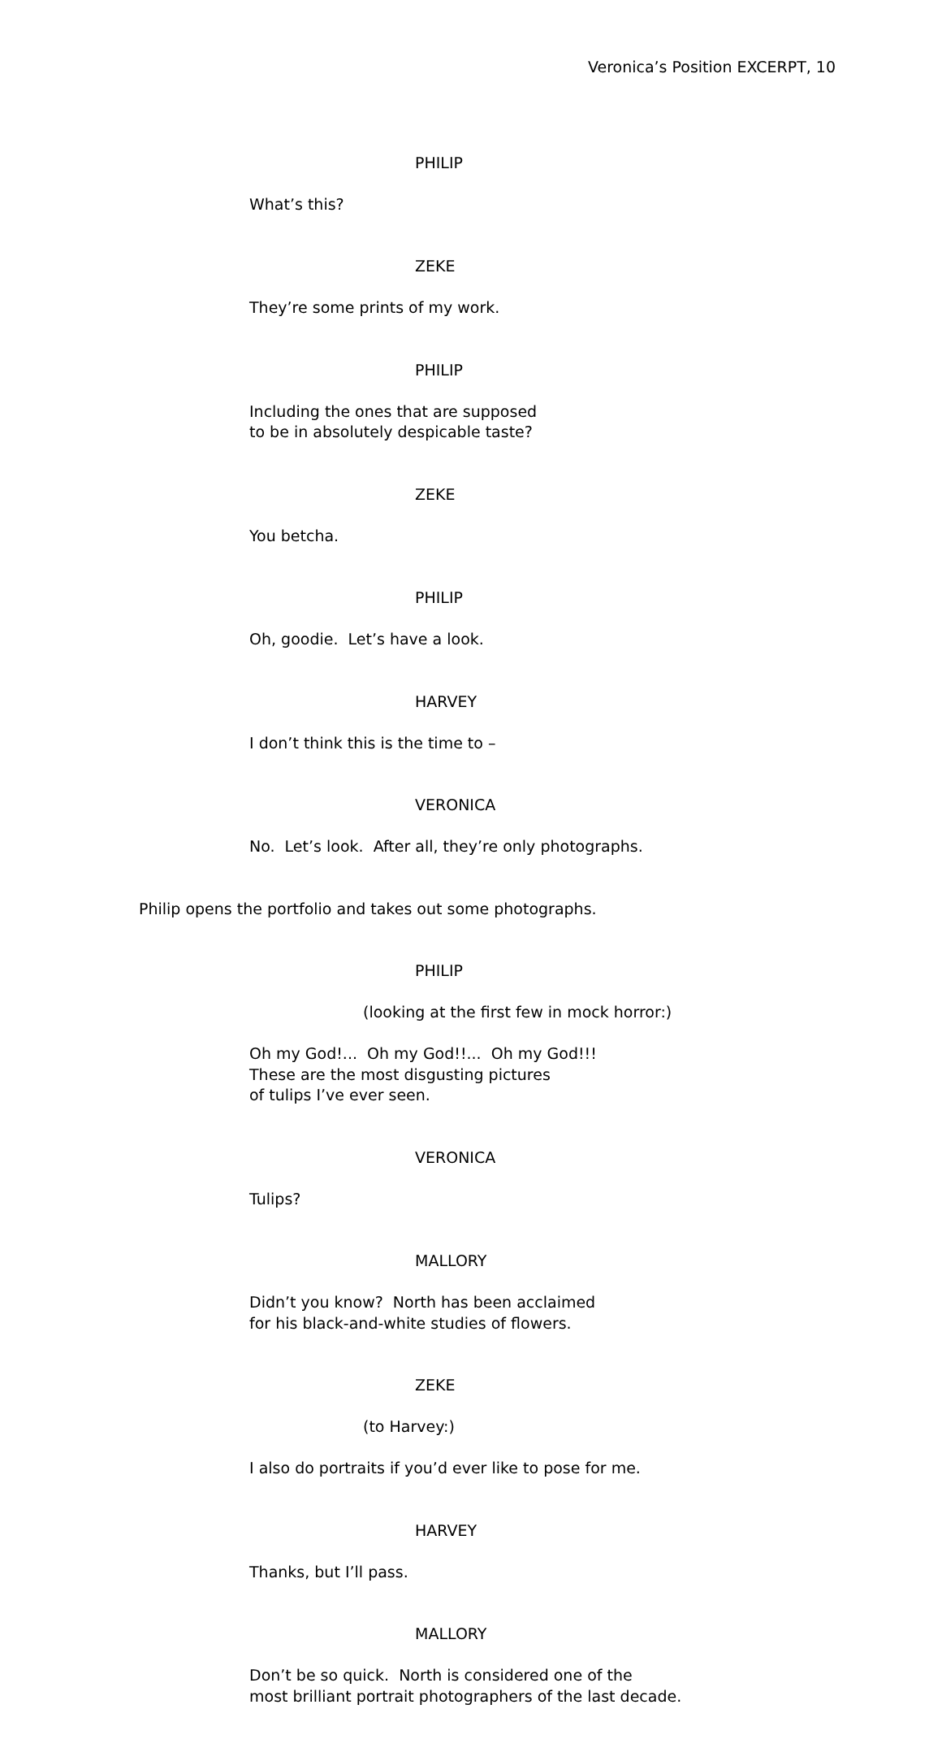Veronica’s Position EXCERPT, 10
PHILIP
What’s this?
ZEKE
They’re some prints of my work.
PHILIP
Including the ones that are supposed to be in absolutely despicable taste?
ZEKE
You betcha.
PHILIP
Oh, goodie. Let’s have a look.
HARVEY
I don’t think this is the time to –
VERONICA
No. Let’s look. After all, they’re only photographs.
Philip opens the portfolio and takes out some photographs.
PHILIP
(looking at the first few in mock horror:)
Oh my God!... Oh my God!!... Oh my God!!! These are the most disgusting pictures of tulips I’ve ever seen.
VERONICA
Tulips?
MALLORY
Didn’t you know? North has been acclaimed for his black-and-white studies of flowers.
ZEKE
(to Harvey:)
I also do portraits if you’d ever like to pose for me.
HARVEY
Thanks, but I’ll pass.
MALLORY
Don’t be so quick. North is considered one of the most brilliant portrait photographers of the last decade.